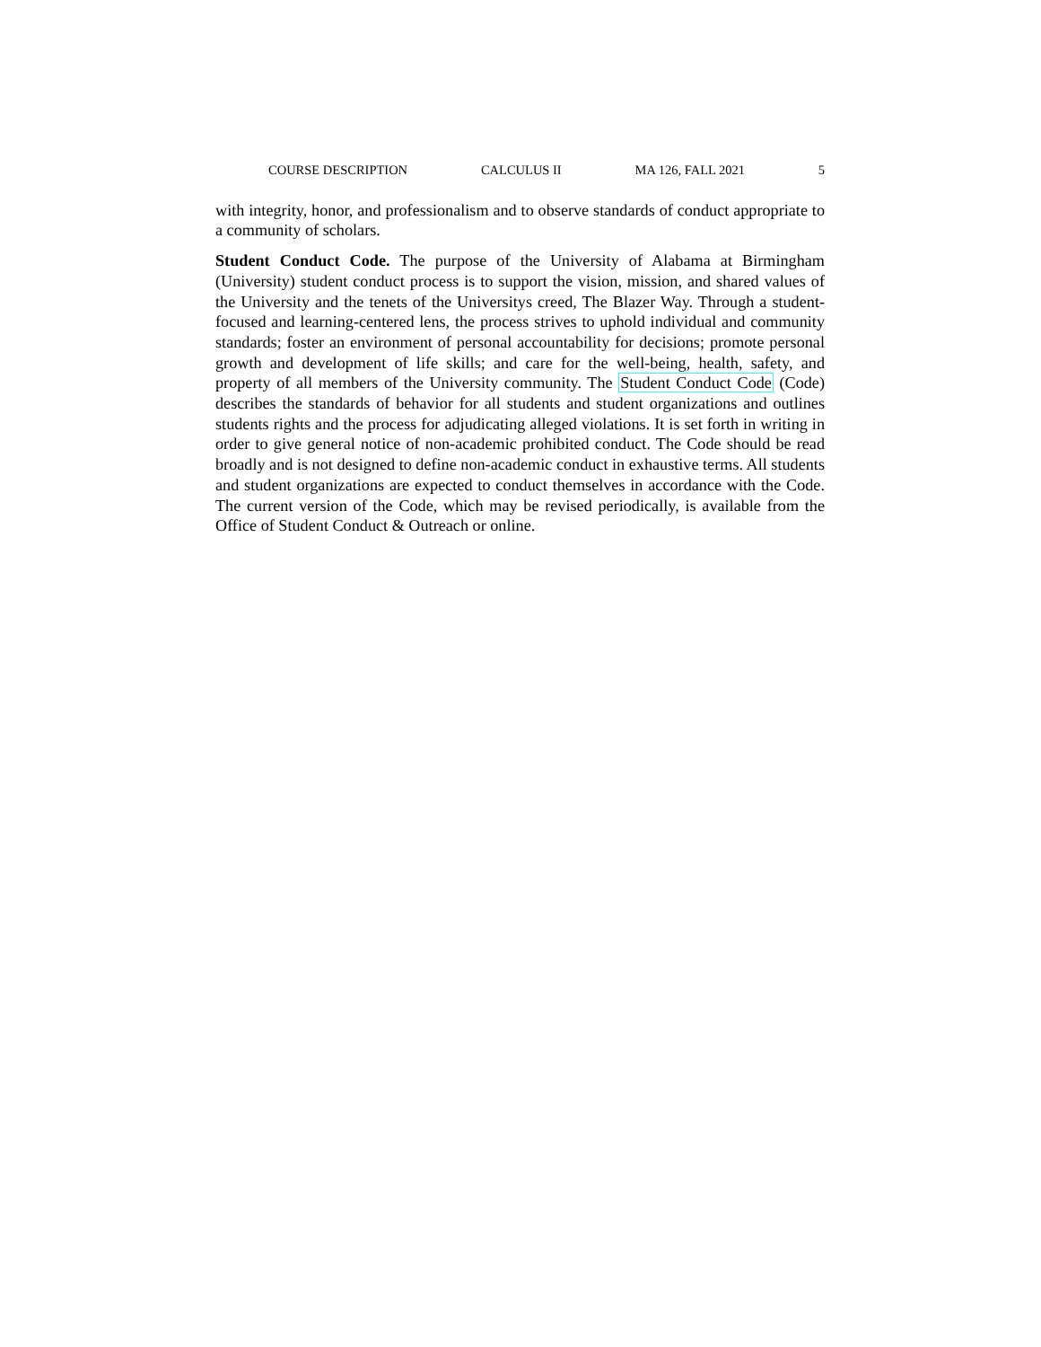COURSE DESCRIPTION CALCULUS II MA 126, FALL 2021 5
with integrity, honor, and professionalism and to observe standards of conduct appropriate to a community of scholars.
Student Conduct Code. The purpose of the University of Alabama at Birmingham (University) student conduct process is to support the vision, mission, and shared values of the University and the tenets of the Universitys creed, The Blazer Way. Through a student-focused and learning-centered lens, the process strives to uphold individual and community standards; foster an environment of personal accountability for decisions; promote personal growth and development of life skills; and care for the well-being, health, safety, and property of all members of the University community. The Student Conduct Code (Code) describes the standards of behavior for all students and student organizations and outlines students rights and the process for adjudicating alleged violations. It is set forth in writing in order to give general notice of non-academic prohibited conduct. The Code should be read broadly and is not designed to define non-academic conduct in exhaustive terms. All students and student organizations are expected to conduct themselves in accordance with the Code. The current version of the Code, which may be revised periodically, is available from the Office of Student Conduct & Outreach or online.